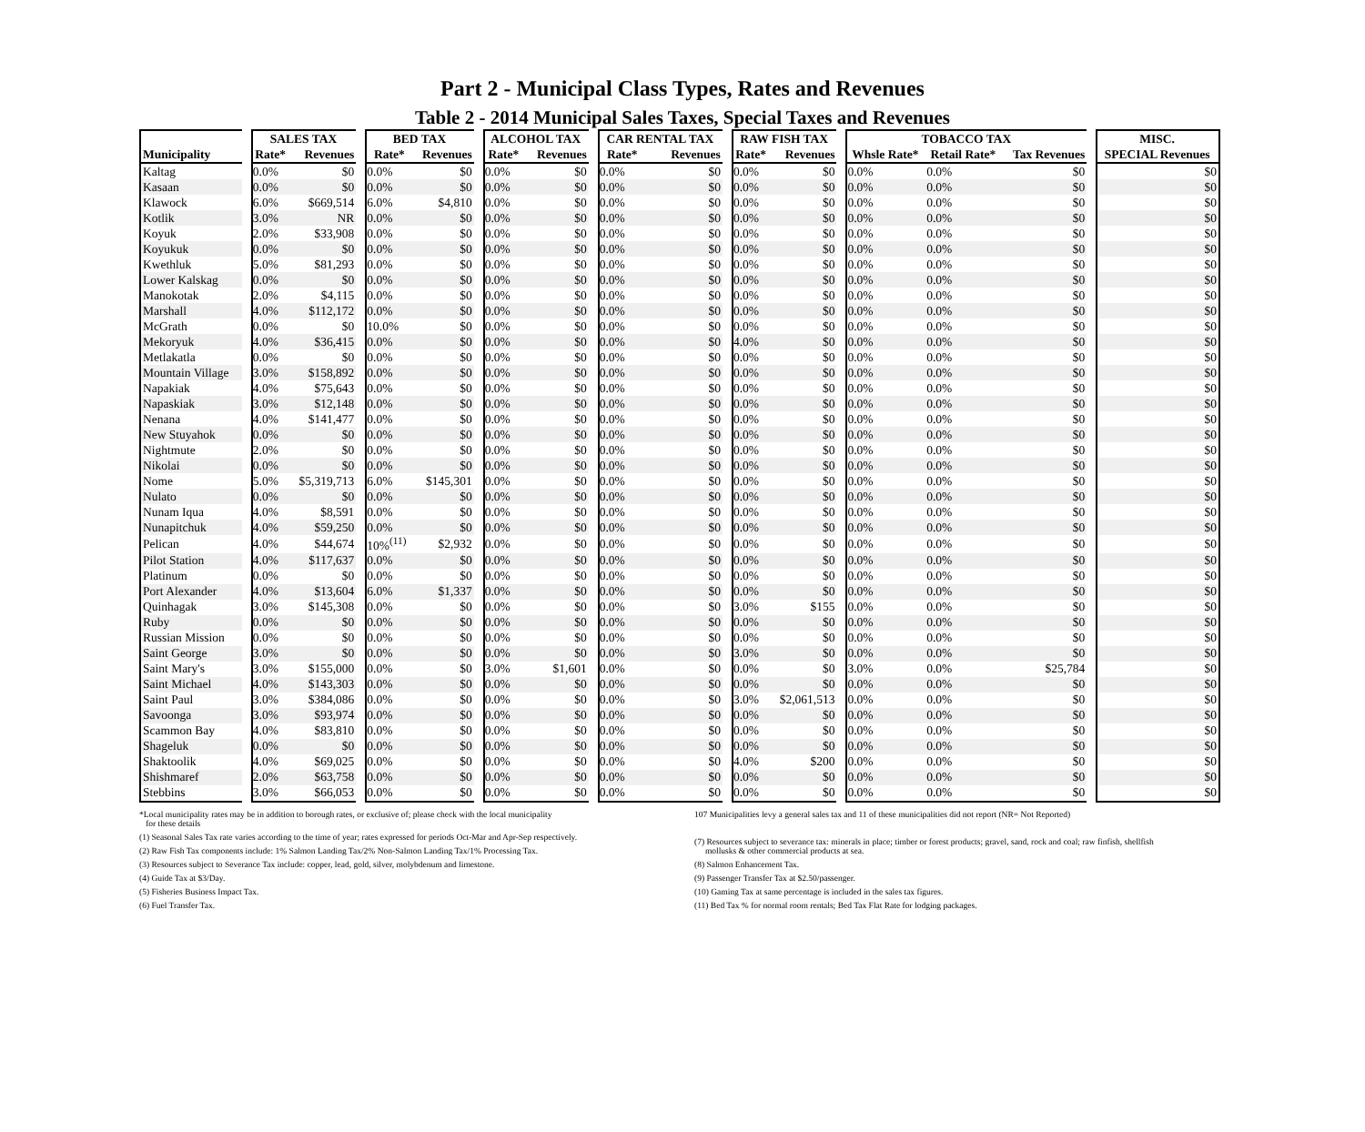Part 2 - Municipal Class Types, Rates and Revenues
Table 2 - 2014 Municipal Sales Taxes, Special Taxes and Revenues
| | SALES TAX | | BED TAX | | ALCOHOL TAX | | CAR RENTAL TAX | | RAW FISH TAX | | TOBACCO TAX | | | MISC. |
| --- | --- | --- | --- | --- | --- | --- | --- | --- | --- | --- | --- | --- | --- | --- |
| Municipality | Rate* | Revenues | Rate* | Revenues | Rate* | Revenues | Rate* | Revenues | Rate* | Revenues | Whsle Rate* | Retail Rate* | Tax Revenues | SPECIAL Revenues |
| Kaltag | 0.0% | $0 | 0.0% | $0 | 0.0% | $0 | 0.0% | $0 | 0.0% | $0 | 0.0% | 0.0% | $0 | $0 |
| Kasaan | 0.0% | $0 | 0.0% | $0 | 0.0% | $0 | 0.0% | $0 | 0.0% | $0 | 0.0% | 0.0% | $0 | $0 |
| Klawock | 6.0% | $669,514 | 6.0% | $4,810 | 0.0% | $0 | 0.0% | $0 | 0.0% | $0 | 0.0% | 0.0% | $0 | $0 |
| Kotlik | 3.0% | NR | 0.0% | $0 | 0.0% | $0 | 0.0% | $0 | 0.0% | $0 | 0.0% | 0.0% | $0 | $0 |
| Koyuk | 2.0% | $33,908 | 0.0% | $0 | 0.0% | $0 | 0.0% | $0 | 0.0% | $0 | 0.0% | 0.0% | $0 | $0 |
| Koyukuk | 0.0% | $0 | 0.0% | $0 | 0.0% | $0 | 0.0% | $0 | 0.0% | $0 | 0.0% | 0.0% | $0 | $0 |
| Kwethluk | 5.0% | $81,293 | 0.0% | $0 | 0.0% | $0 | 0.0% | $0 | 0.0% | $0 | 0.0% | 0.0% | $0 | $0 |
| Lower Kalskag | 0.0% | $0 | 0.0% | $0 | 0.0% | $0 | 0.0% | $0 | 0.0% | $0 | 0.0% | 0.0% | $0 | $0 |
| Manokotak | 2.0% | $4,115 | 0.0% | $0 | 0.0% | $0 | 0.0% | $0 | 0.0% | $0 | 0.0% | 0.0% | $0 | $0 |
| Marshall | 4.0% | $112,172 | 0.0% | $0 | 0.0% | $0 | 0.0% | $0 | 0.0% | $0 | 0.0% | 0.0% | $0 | $0 |
| McGrath | 0.0% | $0 | 10.0% | $0 | 0.0% | $0 | 0.0% | $0 | 0.0% | $0 | 0.0% | 0.0% | $0 | $0 |
| Mekoryuk | 4.0% | $36,415 | 0.0% | $0 | 0.0% | $0 | 0.0% | $0 | 4.0% | $0 | 0.0% | 0.0% | $0 | $0 |
| Metlakatla | 0.0% | $0 | 0.0% | $0 | 0.0% | $0 | 0.0% | $0 | 0.0% | $0 | 0.0% | 0.0% | $0 | $0 |
| Mountain Village | 3.0% | $158,892 | 0.0% | $0 | 0.0% | $0 | 0.0% | $0 | 0.0% | $0 | 0.0% | 0.0% | $0 | $0 |
| Napakiak | 4.0% | $75,643 | 0.0% | $0 | 0.0% | $0 | 0.0% | $0 | 0.0% | $0 | 0.0% | 0.0% | $0 | $0 |
| Napaskiak | 3.0% | $12,148 | 0.0% | $0 | 0.0% | $0 | 0.0% | $0 | 0.0% | $0 | 0.0% | 0.0% | $0 | $0 |
| Nenana | 4.0% | $141,477 | 0.0% | $0 | 0.0% | $0 | 0.0% | $0 | 0.0% | $0 | 0.0% | 0.0% | $0 | $0 |
| New Stuyahok | 0.0% | $0 | 0.0% | $0 | 0.0% | $0 | 0.0% | $0 | 0.0% | $0 | 0.0% | 0.0% | $0 | $0 |
| Nightmute | 2.0% | $0 | 0.0% | $0 | 0.0% | $0 | 0.0% | $0 | 0.0% | $0 | 0.0% | 0.0% | $0 | $0 |
| Nikolai | 0.0% | $0 | 0.0% | $0 | 0.0% | $0 | 0.0% | $0 | 0.0% | $0 | 0.0% | 0.0% | $0 | $0 |
| Nome | 5.0% | $5,319,713 | 6.0% | $145,301 | 0.0% | $0 | 0.0% | $0 | 0.0% | $0 | 0.0% | 0.0% | $0 | $0 |
| Nulato | 0.0% | $0 | 0.0% | $0 | 0.0% | $0 | 0.0% | $0 | 0.0% | $0 | 0.0% | 0.0% | $0 | $0 |
| Nunam Iqua | 4.0% | $8,591 | 0.0% | $0 | 0.0% | $0 | 0.0% | $0 | 0.0% | $0 | 0.0% | 0.0% | $0 | $0 |
| Nunapitchuk | 4.0% | $59,250 | 0.0% | $0 | 0.0% | $0 | 0.0% | $0 | 0.0% | $0 | 0.0% | 0.0% | $0 | $0 |
| Pelican | 4.0% | $44,674 | 10%<sup>(11)</sup> | $2,932 | 0.0% | $0 | 0.0% | $0 | 0.0% | $0 | 0.0% | 0.0% | $0 | $0 |
| Pilot Station | 4.0% | $117,637 | 0.0% | $0 | 0.0% | $0 | 0.0% | $0 | 0.0% | $0 | 0.0% | 0.0% | $0 | $0 |
| Platinum | 0.0% | $0 | 0.0% | $0 | 0.0% | $0 | 0.0% | $0 | 0.0% | $0 | 0.0% | 0.0% | $0 | $0 |
| Port Alexander | 4.0% | $13,604 | 6.0% | $1,337 | 0.0% | $0 | 0.0% | $0 | 0.0% | $0 | 0.0% | 0.0% | $0 | $0 |
| Quinhagak | 3.0% | $145,308 | 0.0% | $0 | 0.0% | $0 | 0.0% | $0 | 3.0% | $155 | 0.0% | 0.0% | $0 | $0 |
| Ruby | 0.0% | $0 | 0.0% | $0 | 0.0% | $0 | 0.0% | $0 | 0.0% | $0 | 0.0% | 0.0% | $0 | $0 |
| Russian Mission | 0.0% | $0 | 0.0% | $0 | 0.0% | $0 | 0.0% | $0 | 0.0% | $0 | 0.0% | 0.0% | $0 | $0 |
| Saint George | 3.0% | $0 | 0.0% | $0 | 0.0% | $0 | 0.0% | $0 | 3.0% | $0 | 0.0% | 0.0% | $0 | $0 |
| Saint Mary's | 3.0% | $155,000 | 0.0% | $0 | 3.0% | $1,601 | 0.0% | $0 | 0.0% | $0 | 3.0% | 0.0% | $25,784 | $0 |
| Saint Michael | 4.0% | $143,303 | 0.0% | $0 | 0.0% | $0 | 0.0% | $0 | 0.0% | $0 | 0.0% | 0.0% | $0 | $0 |
| Saint Paul | 3.0% | $384,086 | 0.0% | $0 | 0.0% | $0 | 0.0% | $0 | 3.0% | $2,061,513 | 0.0% | 0.0% | $0 | $0 |
| Savoonga | 3.0% | $93,974 | 0.0% | $0 | 0.0% | $0 | 0.0% | $0 | 0.0% | $0 | 0.0% | 0.0% | $0 | $0 |
| Scammon Bay | 4.0% | $83,810 | 0.0% | $0 | 0.0% | $0 | 0.0% | $0 | 0.0% | $0 | 0.0% | 0.0% | $0 | $0 |
| Shageluk | 0.0% | $0 | 0.0% | $0 | 0.0% | $0 | 0.0% | $0 | 0.0% | $0 | 0.0% | 0.0% | $0 | $0 |
| Shaktoolik | 4.0% | $69,025 | 0.0% | $0 | 0.0% | $0 | 0.0% | $0 | 4.0% | $200 | 0.0% | 0.0% | $0 | $0 |
| Shishmaref | 2.0% | $63,758 | 0.0% | $0 | 0.0% | $0 | 0.0% | $0 | 0.0% | $0 | 0.0% | 0.0% | $0 | $0 |
| Stebbins | 3.0% | $66,053 | 0.0% | $0 | 0.0% | $0 | 0.0% | $0 | 0.0% | $0 | 0.0% | 0.0% | $0 | $0 |
*Local municipality rates may be in addition to borough rates, or exclusive of; please check with the local municipality
for these details
(1) Seasonal Sales Tax rate varies according to the time of year; rates expressed for periods Oct-Mar and Apr-Sep respectively.
(2) Raw Fish Tax components include: 1% Salmon Landing Tax/2% Non-Salmon Landing Tax/1% Processing Tax.
(3) Resources subject to Severance Tax include: copper, lead, gold, silver, molybdenum and limestone.
(4) Guide Tax at $3/Day.
(5) Fisheries Business Impact Tax.
(6) Fuel Transfer Tax.
107 Municipalities levy a general sales tax and 11 of these municipalities did not report (NR= Not Reported)
(7) Resources subject to severance tax: minerals in place; timber or forest products; gravel, sand, rock and coal; raw finfish, shellfish
mollusks & other commercial products at sea.
(8) Salmon Enhancement Tax.
(9) Passenger Transfer Tax at $2.50/passenger.
(10) Gaming Tax at same percentage is included in the sales tax figures.
(11) Bed Tax % for normal room rentals; Bed Tax Flat Rate for lodging packages.